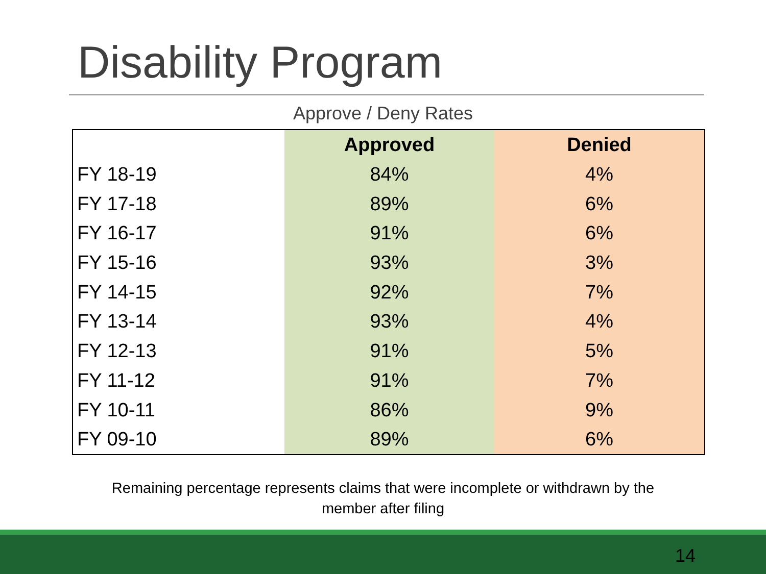Disability Program
Approve / Deny Rates
| | Approved | Denied |
| --- | --- | --- |
| FY 18-19 | 84% | 4% |
| FY 17-18 | 89% | 6% |
| FY 16-17 | 91% | 6% |
| FY 15-16 | 93% | 3% |
| FY 14-15 | 92% | 7% |
| FY 13-14 | 93% | 4% |
| FY 12-13 | 91% | 5% |
| FY 11-12 | 91% | 7% |
| FY 10-11 | 86% | 9% |
| FY 09-10 | 89% | 6% |
Remaining percentage represents claims that were incomplete or withdrawn by the member after filing
14